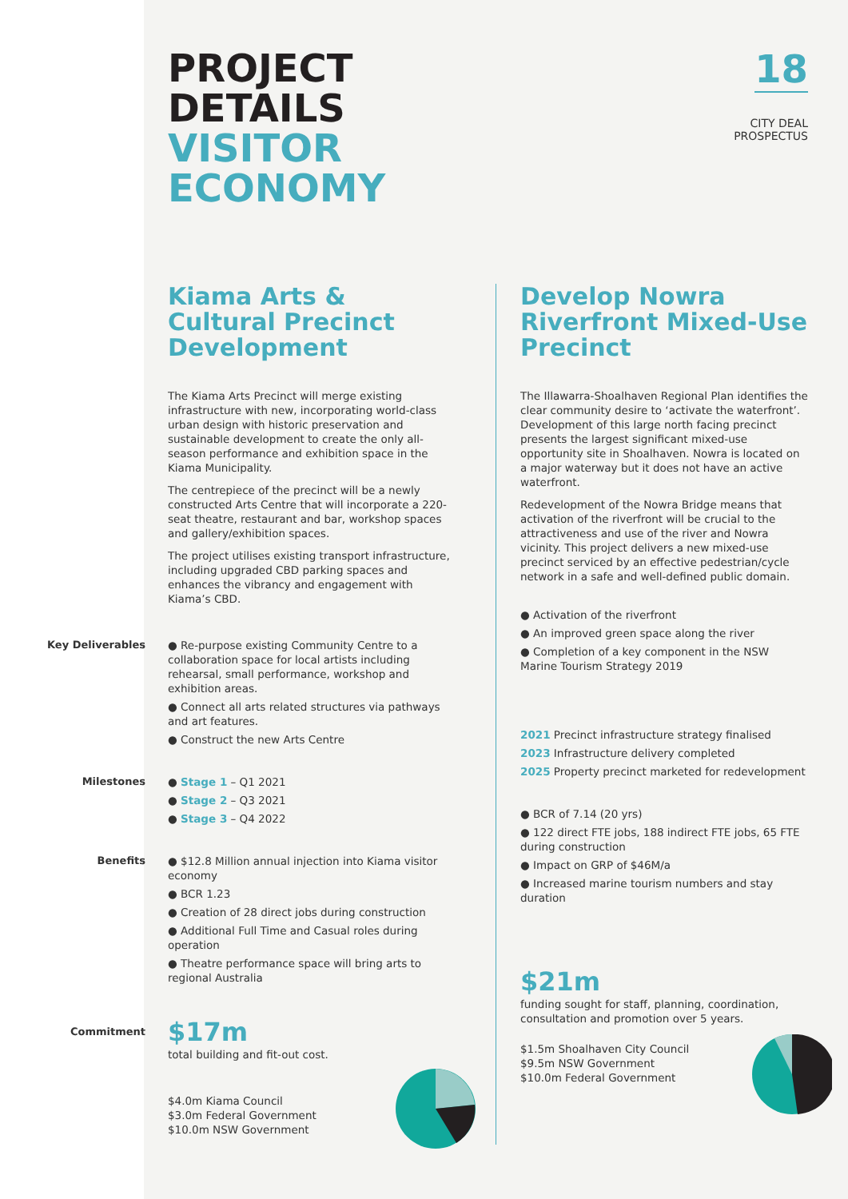PROJECT
DETAILS
VISITOR
ECONOMY
18
CITY DEAL
PROSPECTUS
Kiama Arts & Cultural Precinct Development
The Kiama Arts Precinct will merge existing infrastructure with new, incorporating world-class urban design with historic preservation and sustainable development to create the only all-season performance and exhibition space in the Kiama Municipality.
The centrepiece of the precinct will be a newly constructed Arts Centre that will incorporate a 220-seat theatre, restaurant and bar, workshop spaces and gallery/exhibition spaces.
The project utilises existing transport infrastructure, including upgraded CBD parking spaces and enhances the vibrancy and engagement with Kiama’s CBD.
Key Deliverables
● Re-purpose existing Community Centre to a collaboration space for local artists including rehearsal, small performance, workshop and exhibition areas.
● Connect all arts related structures via pathways and art features.
● Construct the new Arts Centre
Milestones
● Stage 1 – Q1 2021
● Stage 2 – Q3 2021
● Stage 3 – Q4 2022
Benefits
● $12.8 Million annual injection into Kiama visitor economy
● BCR 1.23
● Creation of 28 direct jobs during construction
● Additional Full Time and Casual roles during operation
● Theatre performance space will bring arts to regional Australia
Commitment
$17m
total building and fit-out cost.
$4.0m Kiama Council
$3.0m Federal Government
$10.0m NSW Government
Develop Nowra Riverfront Mixed-Use Precinct
The Illawarra-Shoalhaven Regional Plan identifies the clear community desire to ‘activate the waterfront’. Development of this large north facing precinct presents the largest significant mixed-use opportunity site in Shoalhaven. Nowra is located on a major waterway but it does not have an active waterfront.
Redevelopment of the Nowra Bridge means that activation of the riverfront will be crucial to the attractiveness and use of the river and Nowra vicinity. This project delivers a new mixed-use precinct serviced by an effective pedestrian/cycle network in a safe and well-defined public domain.
● Activation of the riverfront
● An improved green space along the river
● Completion of a key component in the NSW Marine Tourism Strategy 2019
2021 Precinct infrastructure strategy finalised
2023 Infrastructure delivery completed
2025 Property precinct marketed for redevelopment
● BCR of 7.14 (20 yrs)
● 122 direct FTE jobs, 188 indirect FTE jobs, 65 FTE during construction
● Impact on GRP of $46M/a
● Increased marine tourism numbers and stay duration
$21m
funding sought for staff, planning, coordination, consultation and promotion over 5 years.
$1.5m Shoalhaven City Council
$9.5m NSW Government
$10.0m Federal Government